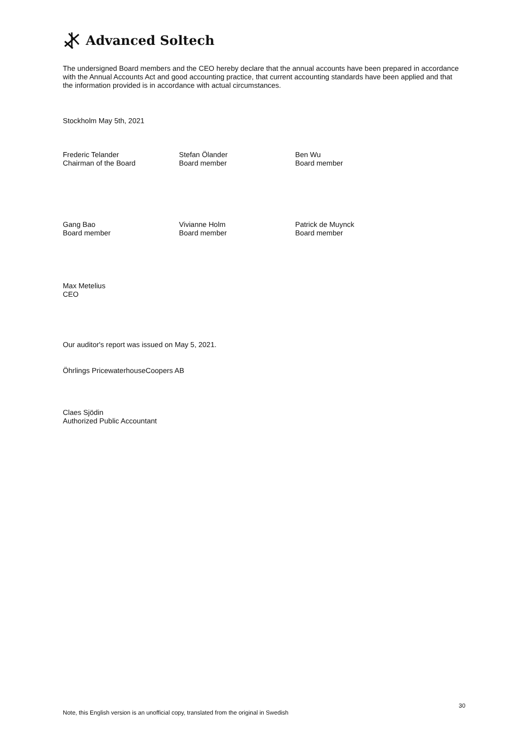Advanced Soltech
The undersigned Board members and the CEO hereby declare that the annual accounts have been prepared in accordance with the Annual Accounts Act and good accounting practice, that current accounting standards have been applied and that the information provided is in accordance with actual circumstances.
Stockholm May 5th, 2021
Frederic Telander
Chairman of the Board
Stefan Ölander
Board member
Ben Wu
Board member
Gang Bao
Board member
Vivianne Holm
Board member
Patrick de Muynck
Board member
Max Metelius
CEO
Our auditor's report was issued on May 5, 2021.
Öhrlings PricewaterhouseCoopers AB
Claes Sjödin
Authorized Public Accountant
30
Note, this English version is an unofficial copy, translated from the original in Swedish